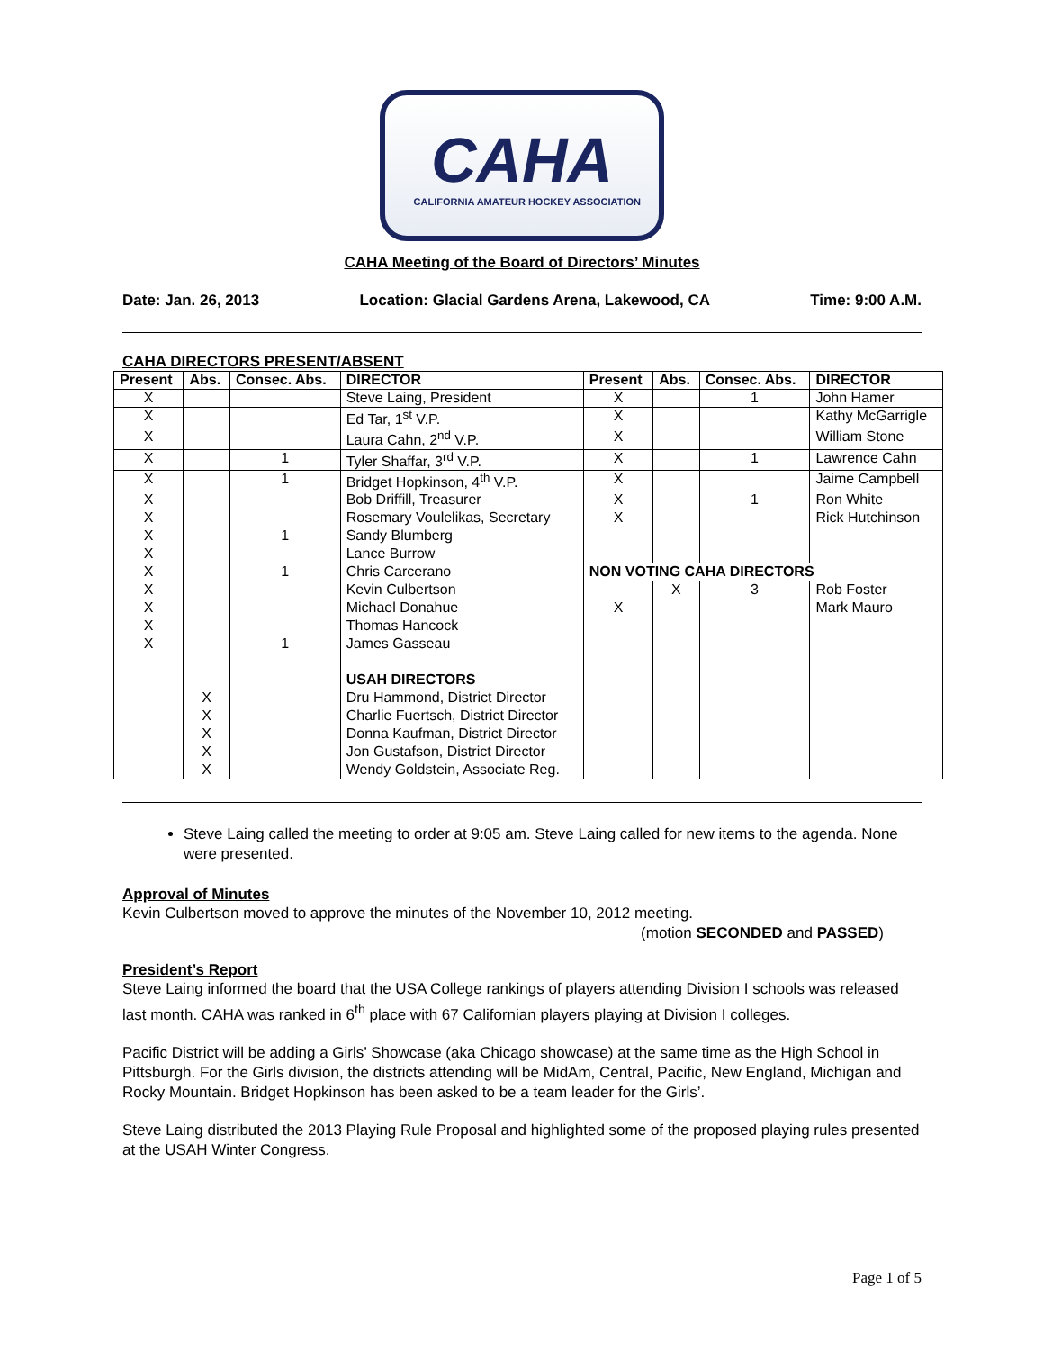CAHA
CALIFORNIA AMATEUR HOCKEY ASSOCIATION
CAHA Meeting of the Board of Directors’ Minutes
Date: Jan. 26, 2013 Location: Glacial Gardens Arena, Lakewood, CA Time: 9:00 A.M.
CAHA DIRECTORS PRESENT/ABSENT
| Present | Abs. | Consec. Abs. | DIRECTOR | Present | Abs. | Consec. Abs. | DIRECTOR |
| --- | --- | --- | --- | --- | --- | --- | --- |
| X | | | Steve Laing, President | X | | 1 | John Hamer |
| X | | | Ed Tar, 1<sup>st</sup> V.P. | X | | | Kathy McGarrigle |
| X | | | Laura Cahn, 2<sup>nd</sup> V.P. | X | | | William Stone |
| X | | 1 | Tyler Shaffar, 3<sup>rd</sup> V.P. | X | | 1 | Lawrence Cahn |
| X | | 1 | Bridget Hopkinson, 4<sup>th</sup> V.P. | X | | | Jaime Campbell |
| X | | | Bob Driffill, Treasurer | X | | 1 | Ron White |
| X | | | Rosemary Voulelikas, Secretary | X | | | Rick Hutchinson |
| X | | 1 | Sandy Blumberg | | | | |
| X | | | Lance Burrow | | | | |
| X | | 1 | Chris Carcerano | NON VOTING CAHA DIRECTORS | | | |
| X | | | Kevin Culbertson | | X | 3 | Rob Foster |
| X | | | Michael Donahue | X | | | Mark Mauro |
| X | | | Thomas Hancock | | | | |
| X | | 1 | James Gasseau | | | | |
| | | | USAH DIRECTORS | | | | |
| | X | | Dru Hammond, District Director | | | | |
| | X | | Charlie Fuertsch, District Director | | | | |
| | X | | Donna Kaufman, District Director | | | | |
| | X | | Jon Gustafson, District Director | | | | |
| | X | | Wendy Goldstein, Associate Reg. | | | | |
Steve Laing called the meeting to order at 9:05 am. Steve Laing called for new items to the agenda. None were presented.
Approval of Minutes
Kevin Culbertson moved to approve the minutes of the November 10, 2012 meeting.
(motion SECONDED and PASSED)
President’s Report
Steve Laing informed the board that the USA College rankings of players attending Division I schools was released last month. CAHA was ranked in 6<sup>th</sup> place with 67 Californian players playing at Division I colleges.
Pacific District will be adding a Girls’ Showcase (aka Chicago showcase) at the same time as the High School in Pittsburgh. For the Girls division, the districts attending will be MidAm, Central, Pacific, New England, Michigan and Rocky Mountain. Bridget Hopkinson has been asked to be a team leader for the Girls’.
Steve Laing distributed the 2013 Playing Rule Proposal and highlighted some of the proposed playing rules presented at the USAH Winter Congress.
Page 1 of 5